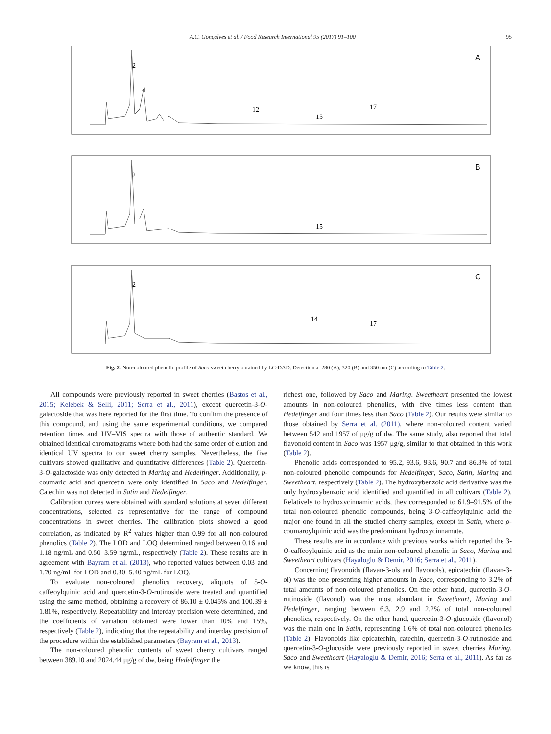A.C. Gonçalves et al. / Food Research International 95 (2017) 91–100 95
A
2
4
17
15
12
B
2
15
C
2
14
17
Fig. 2. Non-coloured phenolic profile of Saco sweet cherry obtained by LC-DAD. Detection at 280 (A), 320 (B) and 350 nm (C) according to Table 2.
All compounds were previously reported in sweet cherries (Bastos et al., 2015; Kelebek & Selli, 2011; Serra et al., 2011), except quercetin-3-O-galactoside that was here reported for the first time. To confirm the presence of this compound, and using the same experimental conditions, we compared retention times and UV–VIS spectra with those of authentic standard. We obtained identical chromatograms where both had the same order of elution and identical UV spectra to our sweet cherry samples. Nevertheless, the five cultivars showed qualitative and quantitative differences (Table 2). Quercetin-3-O-galactoside was only detected in Maring and Hedelfinger. Additionally, p-coumaric acid and quercetin were only identified in Saco and Hedelfinger. Catechin was not detected in Satin and Hedelfinger.
Calibration curves were obtained with standard solutions at seven different concentrations, selected as representative for the range of compound concentrations in sweet cherries. The calibration plots showed a good correlation, as indicated by R<sup>2</sup> values higher than 0.99 for all non-coloured phenolics (Table 2). The LOD and LOQ determined ranged between 0.16 and 1.18 ng/mL and 0.50–3.59 ng/mL, respectively (Table 2). These results are in agreement with Bayram et al. (2013), who reported values between 0.03 and 1.70 ng/mL for LOD and 0.30–5.40 ng/mL for LOQ.
To evaluate non-coloured phenolics recovery, aliquots of 5-O-caffeoylquinic acid and quercetin-3-O-rutinoside were treated and quantified using the same method, obtaining a recovery of 86.10 ± 0.045% and 100.39 ± 1.81%, respectively. Repeatability and interday precision were determined, and the coefficients of variation obtained were lower than 10% and 15%, respectively (Table 2), indicating that the repeatability and interday precision of the procedure within the established parameters (Bayram et al., 2013).
The non-coloured phenolic contents of sweet cherry cultivars ranged between 389.10 and 2024.44 μg/g of dw, being Hedelfinger the
richest one, followed by Saco and Maring. Sweetheart presented the lowest amounts in non-coloured phenolics, with five times less content than Hedelfinger and four times less than Saco (Table 2). Our results were similar to those obtained by Serra et al. (2011), where non-coloured content varied between 542 and 1957 of μg/g of dw. The same study, also reported that total flavonoid content in Saco was 1957 μg/g, similar to that obtained in this work (Table 2).
Phenolic acids corresponded to 95.2, 93.6, 93.6, 90.7 and 86.3% of total non-coloured phenolic compounds for Hedelfinger, Saco, Satin, Maring and Sweetheart, respectively (Table 2). The hydroxybenzoic acid derivative was the only hydroxybenzoic acid identified and quantified in all cultivars (Table 2). Relatively to hydroxycinnamic acids, they corresponded to 61.9–91.5% of the total non-coloured phenolic compounds, being 3-O-caffeoylquinic acid the major one found in all the studied cherry samples, except in Satin, where ρ-coumaroylquinic acid was the predominant hydroxycinnamate.
These results are in accordance with previous works which reported the 3-O-caffeoylquinic acid as the main non-coloured phenolic in Saco, Maring and Sweetheart cultivars (Hayaloglu & Demir, 2016; Serra et al., 2011).
Concerning flavonoids (flavan-3-ols and flavonols), epicatechin (flavan-3-ol) was the one presenting higher amounts in Saco, corresponding to 3.2% of total amounts of non-coloured phenolics. On the other hand, quercetin-3-O-rutinoside (flavonol) was the most abundant in Sweetheart, Maring and Hedelfinger, ranging between 6.3, 2.9 and 2.2% of total non-coloured phenolics, respectively. On the other hand, quercetin-3-O-glucoside (flavonol) was the main one in Satin, representing 1.6% of total non-coloured phenolics (Table 2). Flavonoids like epicatechin, catechin, quercetin-3-O-rutinoside and quercetin-3-O-glucoside were previously reported in sweet cherries Maring, Saco and Sweetheart (Hayaloglu & Demir, 2016; Serra et al., 2011). As far as we know, this is